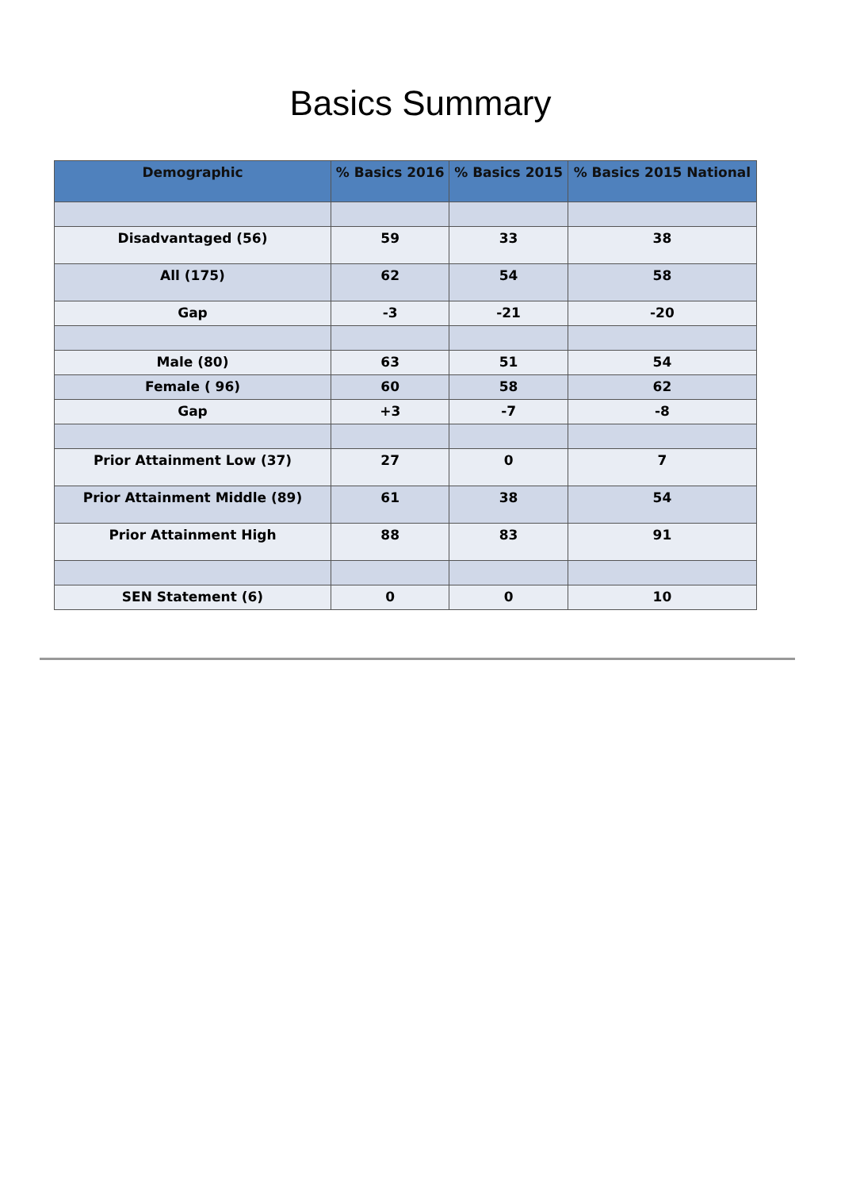Basics Summary
| Demographic | % Basics 2016 | % Basics 2015 | % Basics 2015 National |
| --- | --- | --- | --- |
| Disadvantaged (56) | 59 | 33 | 38 |
| All (175) | 62 | 54 | 58 |
| Gap | -3 | -21 | -20 |
| Male (80) | 63 | 51 | 54 |
| Female ( 96) | 60 | 58 | 62 |
| Gap | +3 | -7 | -8 |
| Prior Attainment Low (37) | 27 | 0 | 7 |
| Prior Attainment Middle (89) | 61 | 38 | 54 |
| Prior Attainment High | 88 | 83 | 91 |
| SEN Statement (6) | 0 | 0 | 10 |